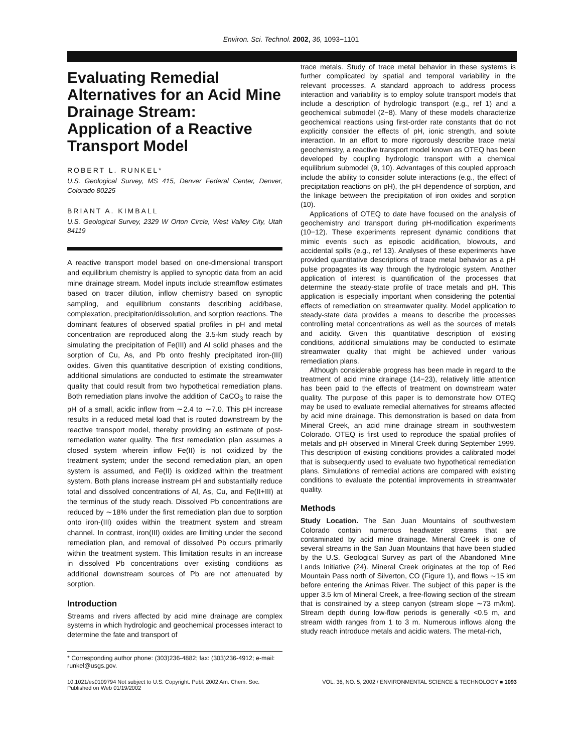Environ. Sci. Technol. 2002, 36, 1093−1101
Evaluating Remedial Alternatives for an Acid Mine Drainage Stream: Application of a Reactive Transport Model
ROBERT L. RUNKEL*
U.S. Geological Survey, MS 415, Denver Federal Center, Denver, Colorado 80225
BRIANT A. KIMBALL
U.S. Geological Survey, 2329 W Orton Circle, West Valley City, Utah 84119
A reactive transport model based on one-dimensional transport and equilibrium chemistry is applied to synoptic data from an acid mine drainage stream. Model inputs include streamflow estimates based on tracer dilution, inflow chemistry based on synoptic sampling, and equilibrium constants describing acid/base, complexation, precipitation/dissolution, and sorption reactions. The dominant features of observed spatial profiles in pH and metal concentration are reproduced along the 3.5-km study reach by simulating the precipitation of Fe(III) and Al solid phases and the sorption of Cu, As, and Pb onto freshly precipitated iron-(III) oxides. Given this quantitative description of existing conditions, additional simulations are conducted to estimate the streamwater quality that could result from two hypothetical remediation plans. Both remediation plans involve the addition of CaCO<sub>3</sub> to raise the pH of a small, acidic inflow from ∼2.4 to ∼7.0. This pH increase results in a reduced metal load that is routed downstream by the reactive transport model, thereby providing an estimate of post-remediation water quality. The first remediation plan assumes a closed system wherein inflow Fe(II) is not oxidized by the treatment system; under the second remediation plan, an open system is assumed, and Fe(II) is oxidized within the treatment system. Both plans increase instream pH and substantially reduce total and dissolved concentrations of Al, As, Cu, and Fe(II+III) at the terminus of the study reach. Dissolved Pb concentrations are reduced by ∼18% under the first remediation plan due to sorption onto iron-(III) oxides within the treatment system and stream channel. In contrast, iron(III) oxides are limiting under the second remediation plan, and removal of dissolved Pb occurs primarily within the treatment system. This limitation results in an increase in dissolved Pb concentrations over existing conditions as additional downstream sources of Pb are not attenuated by sorption.
Introduction
Streams and rivers affected by acid mine drainage are complex systems in which hydrologic and geochemical processes interact to determine the fate and transport of
* Corresponding author phone: (303)236-4882; fax: (303)236-4912; e-mail: runkel@usgs.gov.
trace metals. Study of trace metal behavior in these systems is further complicated by spatial and temporal variability in the relevant processes. A standard approach to address process interaction and variability is to employ solute transport models that include a description of hydrologic transport (e.g., ref 1) and a geochemical submodel (2−8). Many of these models characterize geochemical reactions using first-order rate constants that do not explicitly consider the effects of pH, ionic strength, and solute interaction. In an effort to more rigorously describe trace metal geochemistry, a reactive transport model known as OTEQ has been developed by coupling hydrologic transport with a chemical equilibrium submodel (9, 10). Advantages of this coupled approach include the ability to consider solute interactions (e.g., the effect of precipitation reactions on pH), the pH dependence of sorption, and the linkage between the precipitation of iron oxides and sorption (10).
Applications of OTEQ to date have focused on the analysis of geochemistry and transport during pH-modification experiments (10−12). These experiments represent dynamic conditions that mimic events such as episodic acidification, blowouts, and accidental spills (e.g., ref 13). Analyses of these experiments have provided quantitative descriptions of trace metal behavior as a pH pulse propagates its way through the hydrologic system. Another application of interest is quantification of the processes that determine the steady-state profile of trace metals and pH. This application is especially important when considering the potential effects of remediation on streamwater quality. Model application to steady-state data provides a means to describe the processes controlling metal concentrations as well as the sources of metals and acidity. Given this quantitative description of existing conditions, additional simulations may be conducted to estimate streamwater quality that might be achieved under various remediation plans.
Although considerable progress has been made in regard to the treatment of acid mine drainage (14−23), relatively little attention has been paid to the effects of treatment on downstream water quality. The purpose of this paper is to demonstrate how OTEQ may be used to evaluate remedial alternatives for streams affected by acid mine drainage. This demonstration is based on data from Mineral Creek, an acid mine drainage stream in southwestern Colorado. OTEQ is first used to reproduce the spatial profiles of metals and pH observed in Mineral Creek during September 1999. This description of existing conditions provides a calibrated model that is subsequently used to evaluate two hypothetical remediation plans. Simulations of remedial actions are compared with existing conditions to evaluate the potential improvements in streamwater quality.
Methods
Study Location. The San Juan Mountains of southwestern Colorado contain numerous headwater streams that are contaminated by acid mine drainage. Mineral Creek is one of several streams in the San Juan Mountains that have been studied by the U.S. Geological Survey as part of the Abandoned Mine Lands Initiative (24). Mineral Creek originates at the top of Red Mountain Pass north of Silverton, CO (Figure 1), and flows ∼15 km before entering the Animas River. The subject of this paper is the upper 3.5 km of Mineral Creek, a free-flowing section of the stream that is constrained by a steep canyon (stream slope ∼73 m/km). Stream depth during low-flow periods is generally <0.5 m, and stream width ranges from 1 to 3 m. Numerous inflows along the study reach introduce metals and acidic waters. The metal-rich,
10.1021/es0109794 Not subject to U.S. Copyright. Publ. 2002 Am. Chem. Soc.
Published on Web 01/19/2002
VOL. 36, NO. 5, 2002 / ENVIRONMENTAL SCIENCE & TECHNOLOGY ■ 1093